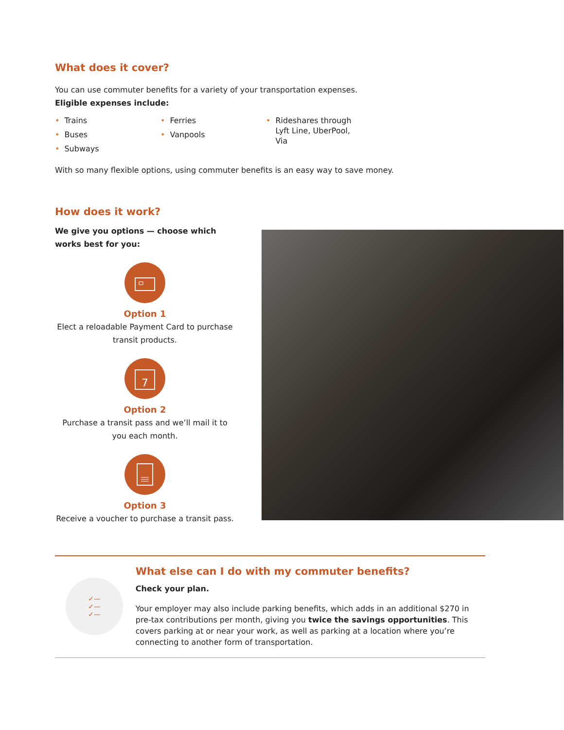What does it cover?
You can use commuter benefits for a variety of your transportation expenses.
Eligible expenses include:
• Trains
• Buses
• Subways
• Ferries
• Vanpools
• Rideshares through Lyft Line, UberPool, Via
With so many flexible options, using commuter benefits is an easy way to save money.
How does it work?
We give you options — choose which works best for you:
Option 1
Elect a reloadable Payment Card to purchase transit products.
7
Option 2
Purchase a transit pass and we’ll mail it to you each month.
Option 3
Receive a voucher to purchase a transit pass.
✓—
✓—
✓—
What else can I do with my commuter benefits?
Check your plan.
Your employer may also include parking benefits, which adds in an additional $270 in pre-tax contributions per month, giving you twice the savings opportunities. This covers parking at or near your work, as well as parking at a location where you’re connecting to another form of transportation.